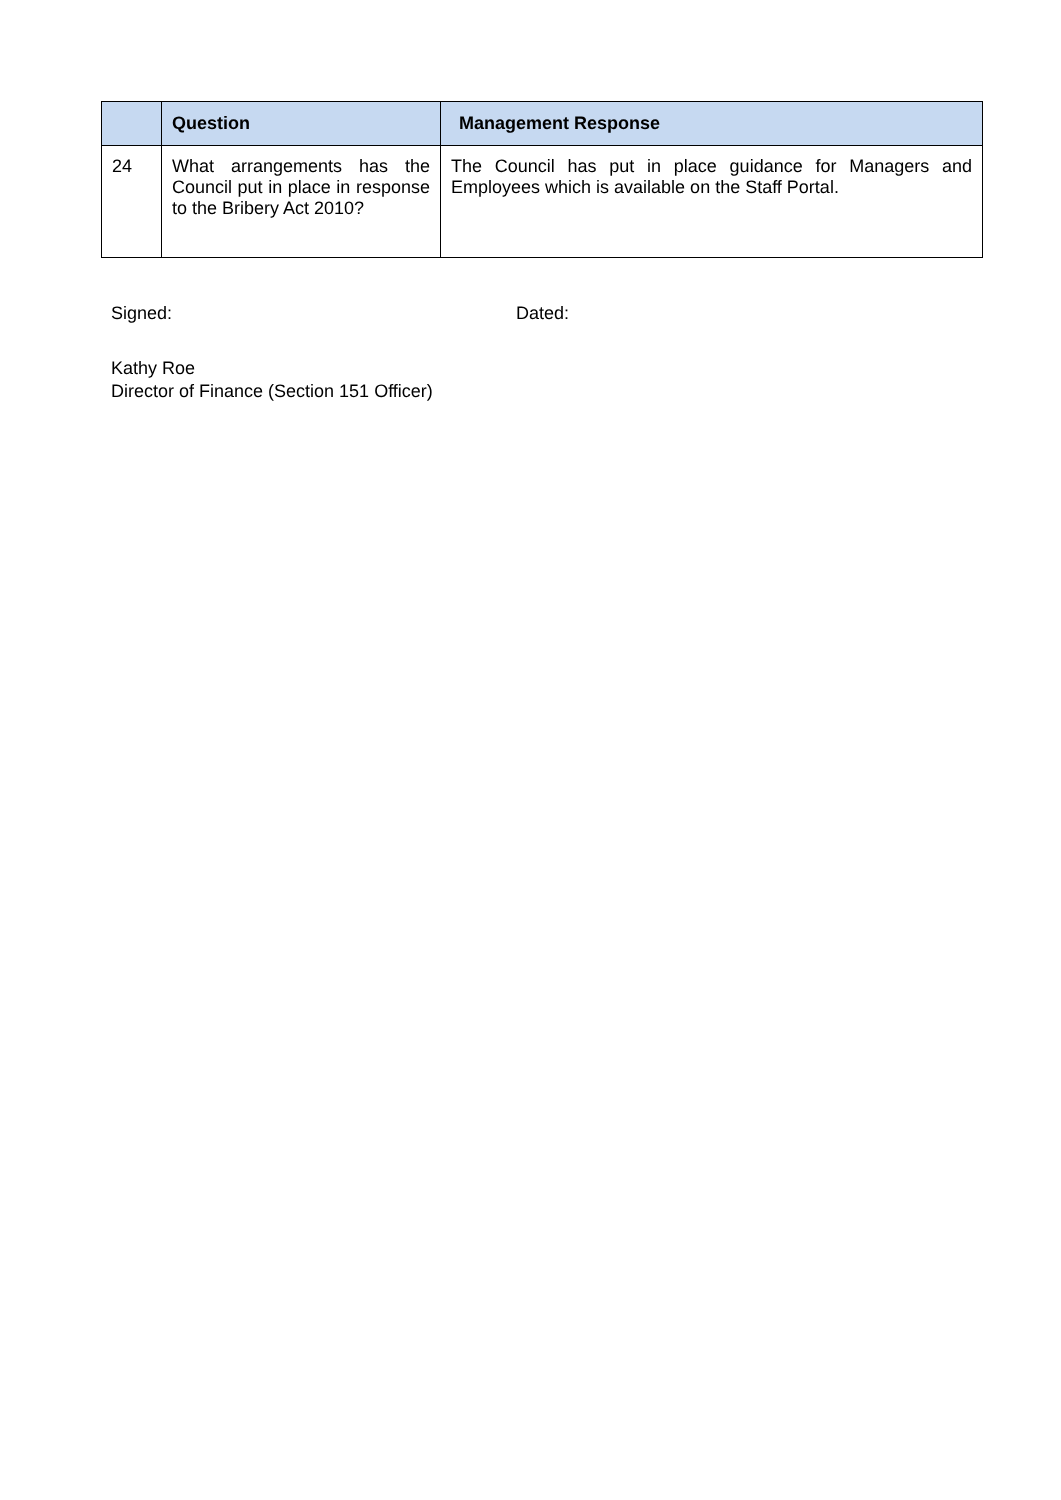| | Question | Management Response |
| --- | --- | --- |
| 24 | What arrangements has the Council put in place in response to the Bribery Act 2010? | The Council has put in place guidance for Managers and Employees which is available on the Staff Portal. |
Signed: Dated:
Kathy Roe
Director of Finance (Section 151 Officer)